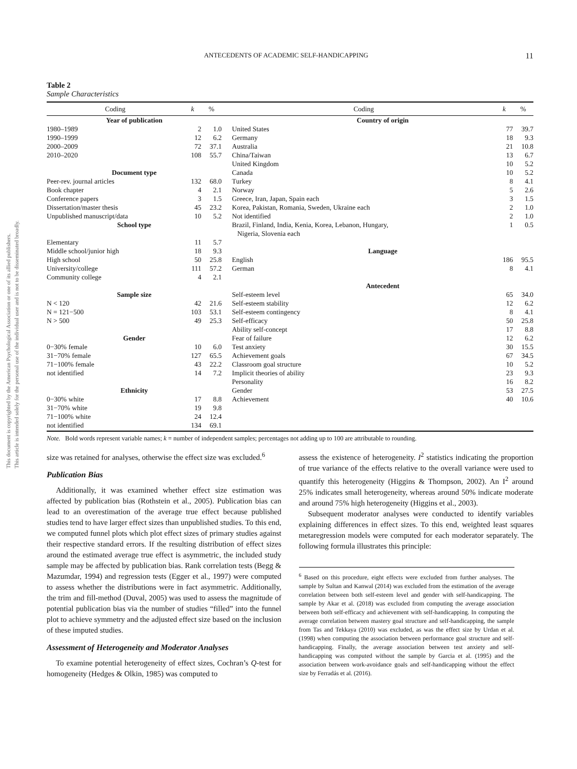This document is copyrighted by the American Psychological Association or one of its allied publishers.
This article is intended solely for the personal use of the individual user and is not to be disseminated broadly.
ANTECEDENTS OF ACADEMIC SELF-HANDICAPPING 11
Table 2
Sample Characteristics
| Coding | k | % | | Coding | k | % |
| --- | --- | --- | --- | --- | --- | --- |
| Year of publication | | | | Country of origin | | |
| 1980–1989 | 2 | 1.0 | | United States | 77 | 39.7 |
| 1990–1999 | 12 | 6.2 | | Germany | 18 | 9.3 |
| 2000–2009 | 72 | 37.1 | | Australia | 21 | 10.8 |
| 2010–2020 | 108 | 55.7 | | China/Taiwan | 13 | 6.7 |
| | | | | United Kingdom | 10 | 5.2 |
| Document type | | | | Canada | 10 | 5.2 |
| Peer-rev. journal articles | 132 | 68.0 | | Turkey | 8 | 4.1 |
| Book chapter | 4 | 2.1 | | Norway | 5 | 2.6 |
| Conference papers | 3 | 1.5 | | Greece, Iran, Japan, Spain each | 3 | 1.5 |
| Dissertation/master thesis | 45 | 23.2 | | Korea, Pakistan, Romania, Sweden, Ukraine each | 2 | 1.0 |
| Unpublished manuscript/data | 10 | 5.2 | | Not identified | 2 | 1.0 |
| School type | | | | Brazil, Finland, India, Kenia, Korea, Lebanon, Hungary, Nigeria, Slovenia each | 1 | 0.5 |
| Elementary | 11 | 5.7 | | | | |
| Middle school/junior high | 18 | 9.3 | | Language | | |
| High school | 50 | 25.8 | | English | 186 | 95.5 |
| University/college | 111 | 57.2 | | German | 8 | 4.1 |
| Community college | 4 | 2.1 | | | | |
| | | | | Antecedent | | |
| Sample size | | | | Self-esteem level | 65 | 34.0 |
| N < 120 | 42 | 21.6 | | Self-esteem stability | 12 | 6.2 |
| N = 121−500 | 103 | 53.1 | | Self-esteem contingency | 8 | 4.1 |
| N > 500 | 49 | 25.3 | | Self-efficacy | 50 | 25.8 |
| | | | | Ability self-concept | 17 | 8.8 |
| Gender | | | | Fear of failure | 12 | 6.2 |
| 0−30% female | 10 | 6.0 | | Test anxiety | 30 | 15.5 |
| 31−70% female | 127 | 65.5 | | Achievement goals | 67 | 34.5 |
| 71−100% female | 43 | 22.2 | | Classroom goal structure | 10 | 5.2 |
| not identified | 14 | 7.2 | | Implicit theories of ability | 23 | 9.3 |
| | | | | Personality | 16 | 8.2 |
| Ethnicity | | | | Gender | 53 | 27.5 |
| 0−30% white | 17 | 8.8 | | Achievement | 40 | 10.6 |
| 31−70% white | 19 | 9.8 | | | | |
| 71−100% white | 24 | 12.4 | | | | |
| not identified | 134 | 69.1 | | | | |
Note. Bold words represent variable names; k = number of independent samples; percentages not adding up to 100 are attributable to rounding.
size was retained for analyses, otherwise the effect size was excluded.<sup>6</sup>
Publication Bias
Additionally, it was examined whether effect size estimation was affected by publication bias (Rothstein et al., 2005). Publication bias can lead to an overestimation of the average true effect because published studies tend to have larger effect sizes than unpublished studies. To this end, we computed funnel plots which plot effect sizes of primary studies against their respective standard errors. If the resulting distribution of effect sizes around the estimated average true effect is asymmetric, the included study sample may be affected by publication bias. Rank correlation tests (Begg & Mazumdar, 1994) and regression tests (Egger et al., 1997) were computed to assess whether the distributions were in fact asymmetric. Additionally, the trim and fill-method (Duval, 2005) was used to assess the magnitude of potential publication bias via the number of studies “filled” into the funnel plot to achieve symmetry and the adjusted effect size based on the inclusion of these imputed studies.
Assessment of Heterogeneity and Moderator Analyses
To examine potential heterogeneity of effect sizes, Cochran’s Q-test for homogeneity (Hedges & Olkin, 1985) was computed to
assess the existence of heterogeneity. I<sup>2</sup> statistics indicating the proportion of true variance of the effects relative to the overall variance were used to quantify this heterogeneity (Higgins & Thompson, 2002). An I<sup>2</sup> around 25% indicates small heterogeneity, whereas around 50% indicate moderate and around 75% high heterogeneity (Higgins et al., 2003).
Subsequent moderator analyses were conducted to identify variables explaining differences in effect sizes. To this end, weighted least squares metaregression models were computed for each moderator separately. The following formula illustrates this principle:
<sup>6</sup> Based on this procedure, eight effects were excluded from further analyses. The sample by Sultan and Kanwal (2014) was excluded from the estimation of the average correlation between both self-esteem level and gender with self-handicapping. The sample by Akar et al. (2018) was excluded from computing the average association between both self-efficacy and achievement with self-handicapping. In computing the average correlation between mastery goal structure and self-handicapping, the sample from Tas and Tekkaya (2010) was excluded, as was the effect size by Urdan et al. (1998) when computing the association between performance goal structure and self-handicapping. Finally, the average association between test anxiety and self-handicapping was computed without the sample by Garcia et al. (1995) and the association between work-avoidance goals and self-handicapping without the effect size by Ferradás et al. (2016).